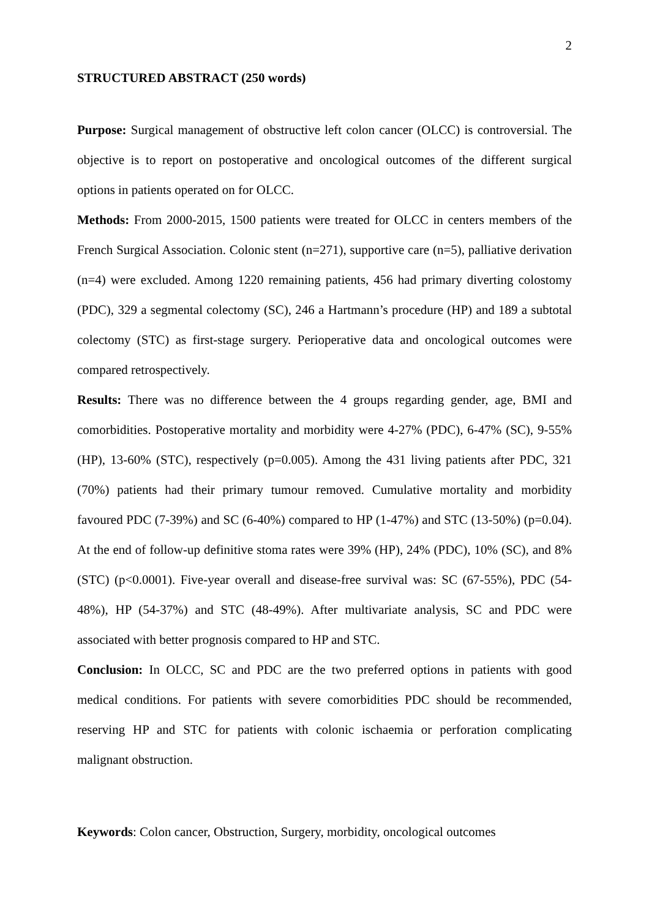2
STRUCTURED ABSTRACT (250 words)
Purpose: Surgical management of obstructive left colon cancer (OLCC) is controversial. The objective is to report on postoperative and oncological outcomes of the different surgical options in patients operated on for OLCC.
Methods: From 2000-2015, 1500 patients were treated for OLCC in centers members of the French Surgical Association. Colonic stent (n=271), supportive care (n=5), palliative derivation (n=4) were excluded. Among 1220 remaining patients, 456 had primary diverting colostomy (PDC), 329 a segmental colectomy (SC), 246 a Hartmann’s procedure (HP) and 189 a subtotal colectomy (STC) as first-stage surgery. Perioperative data and oncological outcomes were compared retrospectively.
Results: There was no difference between the 4 groups regarding gender, age, BMI and comorbidities. Postoperative mortality and morbidity were 4-27% (PDC), 6-47% (SC), 9-55% (HP), 13-60% (STC), respectively (p=0.005). Among the 431 living patients after PDC, 321 (70%) patients had their primary tumour removed. Cumulative mortality and morbidity favoured PDC (7-39%) and SC (6-40%) compared to HP (1-47%) and STC (13-50%) (p=0.04). At the end of follow-up definitive stoma rates were 39% (HP), 24% (PDC), 10% (SC), and 8% (STC) (p<0.0001). Five-year overall and disease-free survival was: SC (67-55%), PDC (54-48%), HP (54-37%) and STC (48-49%). After multivariate analysis, SC and PDC were associated with better prognosis compared to HP and STC.
Conclusion: In OLCC, SC and PDC are the two preferred options in patients with good medical conditions. For patients with severe comorbidities PDC should be recommended, reserving HP and STC for patients with colonic ischaemia or perforation complicating malignant obstruction.
Keywords: Colon cancer, Obstruction, Surgery, morbidity, oncological outcomes